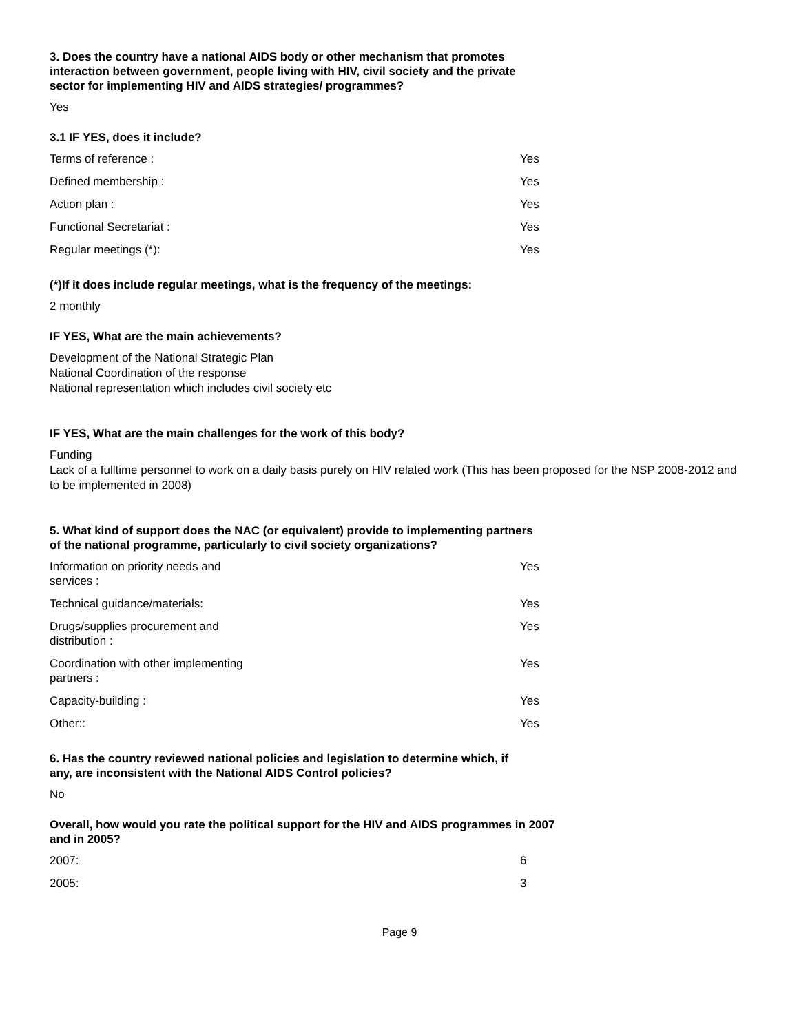3. Does the country have a national AIDS body or other mechanism that promotes interaction between government, people living with HIV, civil society and the private sector for implementing HIV and AIDS strategies/ programmes?
Yes
3.1 IF YES, does it include?
| Terms of reference : | Yes |
| Defined membership : | Yes |
| Action plan : | Yes |
| Functional Secretariat : | Yes |
| Regular meetings (*): | Yes |
(*)If it does include regular meetings, what is the frequency of the meetings:
2 monthly
IF YES, What are the main achievements?
Development of the National Strategic Plan
National Coordination of the response
National representation which includes civil society etc
IF YES, What are the main challenges for the work of this body?
Funding
Lack of a fulltime personnel to work on a daily basis purely on HIV related work (This has been proposed for the NSP 2008-2012 and to be implemented in 2008)
5. What kind of support does the NAC (or equivalent) provide to implementing partners of the national programme, particularly to civil society organizations?
| Information on priority needs and services : | Yes |
| Technical guidance/materials: | Yes |
| Drugs/supplies procurement and distribution : | Yes |
| Coordination with other implementing partners : | Yes |
| Capacity-building : | Yes |
| Other:: | Yes |
6. Has the country reviewed national policies and legislation to determine which, if any, are inconsistent with the National AIDS Control policies?
No
Overall, how would you rate the political support for the HIV and AIDS programmes in 2007 and in 2005?
| 2007: | 6 |
| 2005: | 3 |
Page 9